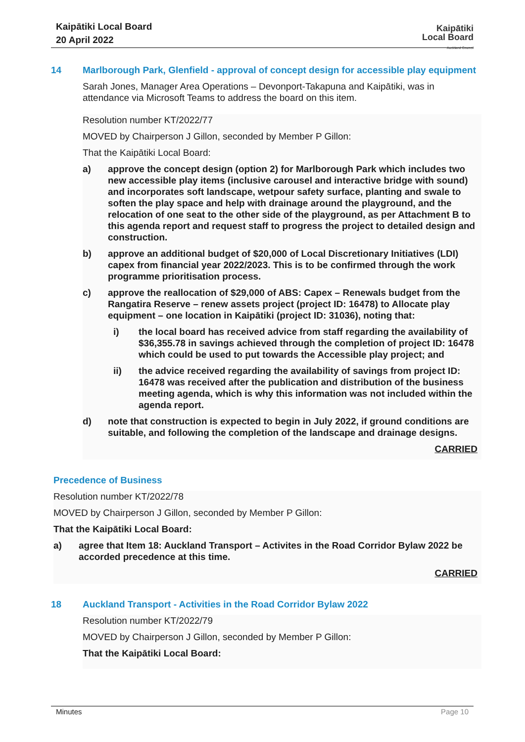Kaipātiki Local Board
20 April 2022
Kaipātiki
Local Board
Auckland Council
14 Marlborough Park, Glenfield - approval of concept design for accessible play equipment
Sarah Jones, Manager Area Operations – Devonport-Takapuna and Kaipātiki, was in attendance via Microsoft Teams to address the board on this item.
Resolution number KT/2022/77
MOVED by Chairperson J Gillon, seconded by Member P Gillon:
That the Kaipātiki Local Board:
a) approve the concept design (option 2) for Marlborough Park which includes two new accessible play items (inclusive carousel and interactive bridge with sound) and incorporates soft landscape, wetpour safety surface, planting and swale to soften the play space and help with drainage around the playground, and the relocation of one seat to the other side of the playground, as per Attachment B to this agenda report and request staff to progress the project to detailed design and construction.
b) approve an additional budget of $20,000 of Local Discretionary Initiatives (LDI) capex from financial year 2022/2023. This is to be confirmed through the work programme prioritisation process.
c) approve the reallocation of $29,000 of ABS: Capex – Renewals budget from the Rangatira Reserve – renew assets project (project ID: 16478) to Allocate play equipment – one location in Kaipātiki (project ID: 31036), noting that:
i) the local board has received advice from staff regarding the availability of $36,355.78 in savings achieved through the completion of project ID: 16478 which could be used to put towards the Accessible play project; and
ii) the advice received regarding the availability of savings from project ID: 16478 was received after the publication and distribution of the business meeting agenda, which is why this information was not included within the agenda report.
d) note that construction is expected to begin in July 2022, if ground conditions are suitable, and following the completion of the landscape and drainage designs.
CARRIED
Precedence of Business
Resolution number KT/2022/78
MOVED by Chairperson J Gillon, seconded by Member P Gillon:
That the Kaipātiki Local Board:
a) agree that Item 18: Auckland Transport – Activites in the Road Corridor Bylaw 2022 be accorded precedence at this time.
CARRIED
18 Auckland Transport - Activities in the Road Corridor Bylaw 2022
Resolution number KT/2022/79
MOVED by Chairperson J Gillon, seconded by Member P Gillon:
That the Kaipātiki Local Board:
Minutes Page 10